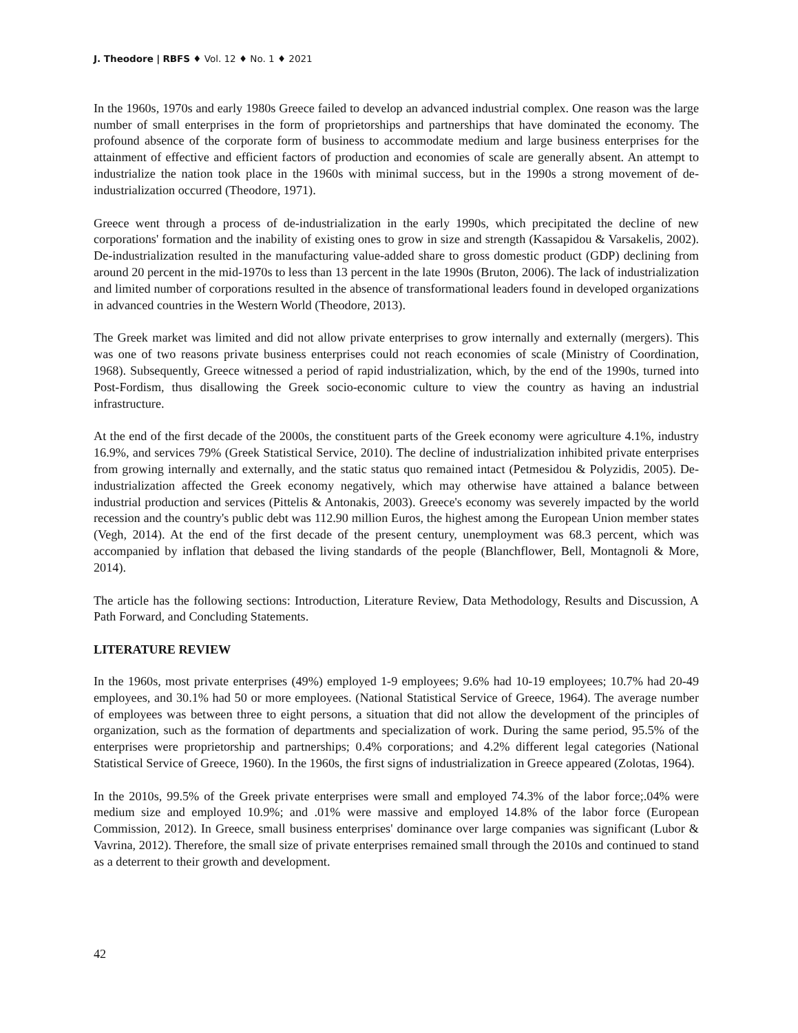J. Theodore | RBFS ♦ Vol. 12 ♦ No. 1 ♦ 2021
In the 1960s, 1970s and early 1980s Greece failed to develop an advanced industrial complex. One reason was the large number of small enterprises in the form of proprietorships and partnerships that have dominated the economy. The profound absence of the corporate form of business to accommodate medium and large business enterprises for the attainment of effective and efficient factors of production and economies of scale are generally absent. An attempt to industrialize the nation took place in the 1960s with minimal success, but in the 1990s a strong movement of de-industrialization occurred (Theodore, 1971).
Greece went through a process of de-industrialization in the early 1990s, which precipitated the decline of new corporations' formation and the inability of existing ones to grow in size and strength (Kassapidou & Varsakelis, 2002). De-industrialization resulted in the manufacturing value-added share to gross domestic product (GDP) declining from around 20 percent in the mid-1970s to less than 13 percent in the late 1990s (Bruton, 2006). The lack of industrialization and limited number of corporations resulted in the absence of transformational leaders found in developed organizations in advanced countries in the Western World (Theodore, 2013).
The Greek market was limited and did not allow private enterprises to grow internally and externally (mergers). This was one of two reasons private business enterprises could not reach economies of scale (Ministry of Coordination, 1968). Subsequently, Greece witnessed a period of rapid industrialization, which, by the end of the 1990s, turned into Post-Fordism, thus disallowing the Greek socio-economic culture to view the country as having an industrial infrastructure.
At the end of the first decade of the 2000s, the constituent parts of the Greek economy were agriculture 4.1%, industry 16.9%, and services 79% (Greek Statistical Service, 2010). The decline of industrialization inhibited private enterprises from growing internally and externally, and the static status quo remained intact (Petmesidou & Polyzidis, 2005). De-industrialization affected the Greek economy negatively, which may otherwise have attained a balance between industrial production and services (Pittelis & Antonakis, 2003). Greece's economy was severely impacted by the world recession and the country's public debt was 112.90 million Euros, the highest among the European Union member states (Vegh, 2014). At the end of the first decade of the present century, unemployment was 68.3 percent, which was accompanied by inflation that debased the living standards of the people (Blanchflower, Bell, Montagnoli & More, 2014).
The article has the following sections: Introduction, Literature Review, Data Methodology, Results and Discussion, A Path Forward, and Concluding Statements.
LITERATURE REVIEW
In the 1960s, most private enterprises (49%) employed 1-9 employees; 9.6% had 10-19 employees; 10.7% had 20-49 employees, and 30.1% had 50 or more employees. (National Statistical Service of Greece, 1964). The average number of employees was between three to eight persons, a situation that did not allow the development of the principles of organization, such as the formation of departments and specialization of work. During the same period, 95.5% of the enterprises were proprietorship and partnerships; 0.4% corporations; and 4.2% different legal categories (National Statistical Service of Greece, 1960). In the 1960s, the first signs of industrialization in Greece appeared (Zolotas, 1964).
In the 2010s, 99.5% of the Greek private enterprises were small and employed 74.3% of the labor force;.04% were medium size and employed 10.9%; and .01% were massive and employed 14.8% of the labor force (European Commission, 2012). In Greece, small business enterprises' dominance over large companies was significant (Lubor & Vavrina, 2012). Therefore, the small size of private enterprises remained small through the 2010s and continued to stand as a deterrent to their growth and development.
42